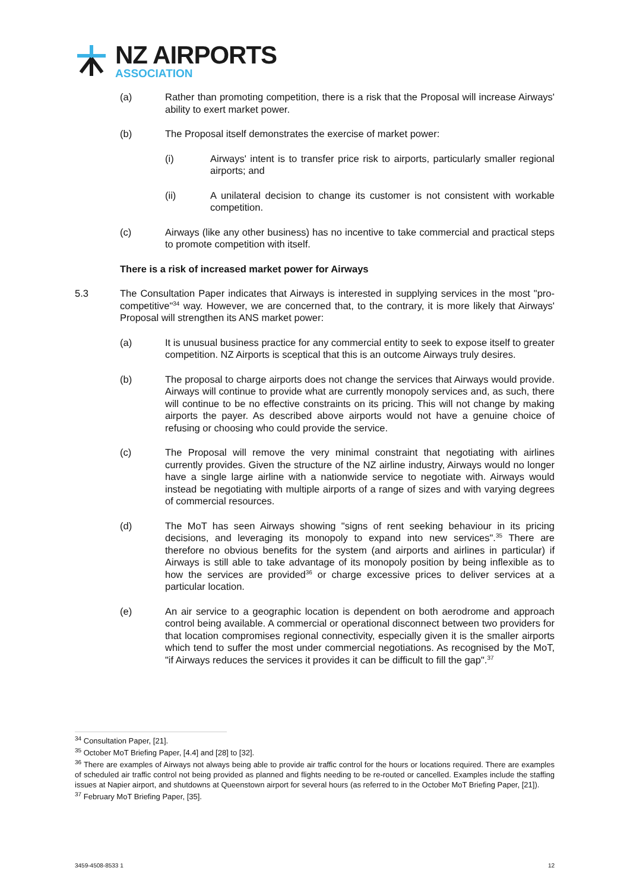NZ AIRPORTS
ASSOCIATION
(a) Rather than promoting competition, there is a risk that the Proposal will increase Airways' ability to exert market power.
(b) The Proposal itself demonstrates the exercise of market power:
(i) Airways' intent is to transfer price risk to airports, particularly smaller regional airports; and
(ii) A unilateral decision to change its customer is not consistent with workable competition.
(c) Airways (like any other business) has no incentive to take commercial and practical steps to promote competition with itself.
There is a risk of increased market power for Airways
5.3 The Consultation Paper indicates that Airways is interested in supplying services in the most "pro-competitive"<sup>34</sup> way. However, we are concerned that, to the contrary, it is more likely that Airways' Proposal will strengthen its ANS market power:
(a) It is unusual business practice for any commercial entity to seek to expose itself to greater competition. NZ Airports is sceptical that this is an outcome Airways truly desires.
(b) The proposal to charge airports does not change the services that Airways would provide. Airways will continue to provide what are currently monopoly services and, as such, there will continue to be no effective constraints on its pricing. This will not change by making airports the payer. As described above airports would not have a genuine choice of refusing or choosing who could provide the service.
(c) The Proposal will remove the very minimal constraint that negotiating with airlines currently provides. Given the structure of the NZ airline industry, Airways would no longer have a single large airline with a nationwide service to negotiate with. Airways would instead be negotiating with multiple airports of a range of sizes and with varying degrees of commercial resources.
(d) The MoT has seen Airways showing "signs of rent seeking behaviour in its pricing decisions, and leveraging its monopoly to expand into new services".<sup>35</sup> There are therefore no obvious benefits for the system (and airports and airlines in particular) if Airways is still able to take advantage of its monopoly position by being inflexible as to how the services are provided<sup>36</sup> or charge excessive prices to deliver services at a particular location.
(e) An air service to a geographic location is dependent on both aerodrome and approach control being available. A commercial or operational disconnect between two providers for that location compromises regional connectivity, especially given it is the smaller airports which tend to suffer the most under commercial negotiations. As recognised by the MoT, "if Airways reduces the services it provides it can be difficult to fill the gap".<sup>37</sup>
<sup>34</sup> Consultation Paper, [21].
<sup>35</sup> October MoT Briefing Paper, [4.4] and [28] to [32].
<sup>36</sup> There are examples of Airways not always being able to provide air traffic control for the hours or locations required. There are examples of scheduled air traffic control not being provided as planned and flights needing to be re-routed or cancelled. Examples include the staffing issues at Napier airport, and shutdowns at Queenstown airport for several hours (as referred to in the October MoT Briefing Paper, [21]).
<sup>37</sup> February MoT Briefing Paper, [35].
3459-4508-8533 1 12